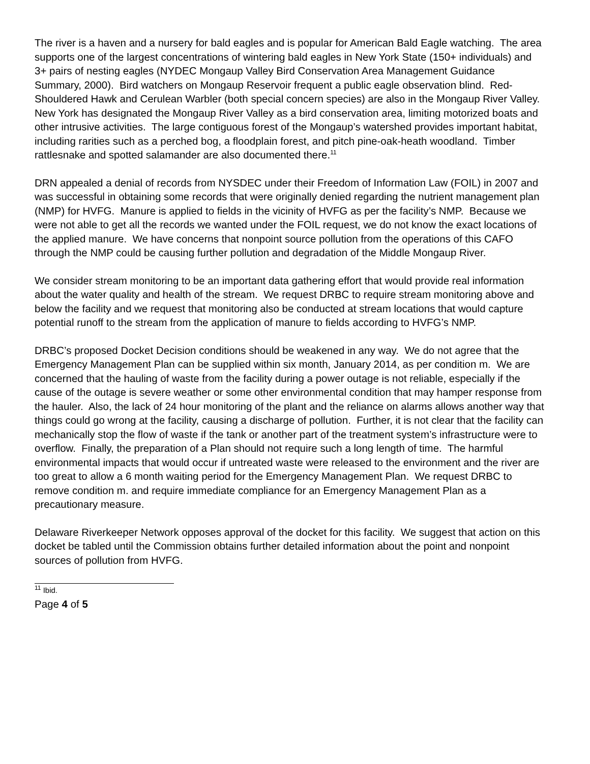The river is a haven and a nursery for bald eagles and is popular for American Bald Eagle watching. The area supports one of the largest concentrations of wintering bald eagles in New York State (150+ individuals) and 3+ pairs of nesting eagles (NYDEC Mongaup Valley Bird Conservation Area Management Guidance Summary, 2000). Bird watchers on Mongaup Reservoir frequent a public eagle observation blind. Red-Shouldered Hawk and Cerulean Warbler (both special concern species) are also in the Mongaup River Valley. New York has designated the Mongaup River Valley as a bird conservation area, limiting motorized boats and other intrusive activities. The large contiguous forest of the Mongaup’s watershed provides important habitat, including rarities such as a perched bog, a floodplain forest, and pitch pine-oak-heath woodland. Timber rattlesnake and spotted salamander are also documented there.<sup>11</sup>
DRN appealed a denial of records from NYSDEC under their Freedom of Information Law (FOIL) in 2007 and was successful in obtaining some records that were originally denied regarding the nutrient management plan (NMP) for HVFG. Manure is applied to fields in the vicinity of HVFG as per the facility’s NMP. Because we were not able to get all the records we wanted under the FOIL request, we do not know the exact locations of the applied manure. We have concerns that nonpoint source pollution from the operations of this CAFO through the NMP could be causing further pollution and degradation of the Middle Mongaup River.
We consider stream monitoring to be an important data gathering effort that would provide real information about the water quality and health of the stream. We request DRBC to require stream monitoring above and below the facility and we request that monitoring also be conducted at stream locations that would capture potential runoff to the stream from the application of manure to fields according to HVFG’s NMP.
DRBC’s proposed Docket Decision conditions should be weakened in any way. We do not agree that the Emergency Management Plan can be supplied within six month, January 2014, as per condition m. We are concerned that the hauling of waste from the facility during a power outage is not reliable, especially if the cause of the outage is severe weather or some other environmental condition that may hamper response from the hauler. Also, the lack of 24 hour monitoring of the plant and the reliance on alarms allows another way that things could go wrong at the facility, causing a discharge of pollution. Further, it is not clear that the facility can mechanically stop the flow of waste if the tank or another part of the treatment system’s infrastructure were to overflow. Finally, the preparation of a Plan should not require such a long length of time. The harmful environmental impacts that would occur if untreated waste were released to the environment and the river are too great to allow a 6 month waiting period for the Emergency Management Plan. We request DRBC to remove condition m. and require immediate compliance for an Emergency Management Plan as a precautionary measure.
Delaware Riverkeeper Network opposes approval of the docket for this facility. We suggest that action on this docket be tabled until the Commission obtains further detailed information about the point and nonpoint sources of pollution from HVFG.
<sup>11</sup> Ibid.
Page 4 of 5